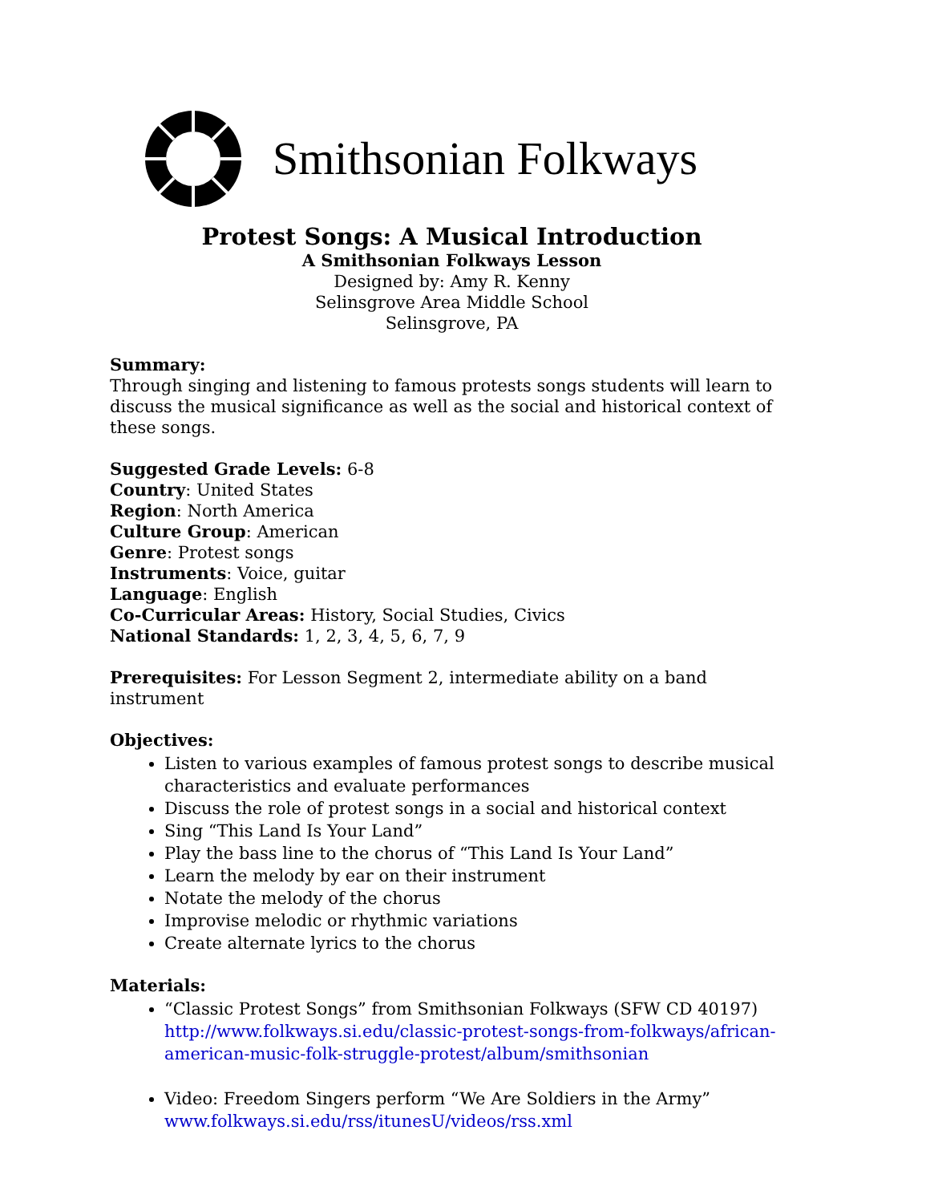Smithsonian Folkways
Protest Songs: A Musical Introduction
A Smithsonian Folkways Lesson
Designed by: Amy R. Kenny
Selinsgrove Area Middle School
Selinsgrove, PA
Summary:
Through singing and listening to famous protests songs students will learn to discuss the musical significance as well as the social and historical context of these songs.
Suggested Grade Levels: 6-8
Country: United States
Region: North America
Culture Group: American
Genre: Protest songs
Instruments: Voice, guitar
Language: English
Co-Curricular Areas: History, Social Studies, Civics
National Standards: 1, 2, 3, 4, 5, 6, 7, 9
Prerequisites: For Lesson Segment 2, intermediate ability on a band instrument
Objectives:
Listen to various examples of famous protest songs to describe musical characteristics and evaluate performances
Discuss the role of protest songs in a social and historical context
Sing “This Land Is Your Land”
Play the bass line to the chorus of “This Land Is Your Land”
Learn the melody by ear on their instrument
Notate the melody of the chorus
Improvise melodic or rhythmic variations
Create alternate lyrics to the chorus
Materials:
“Classic Protest Songs” from Smithsonian Folkways (SFW CD 40197) http://www.folkways.si.edu/classic-protest-songs-from-folkways/african-american-music-folk-struggle-protest/album/smithsonian
Video: Freedom Singers perform “We Are Soldiers in the Army” www.folkways.si.edu/rss/itunesU/videos/rss.xml